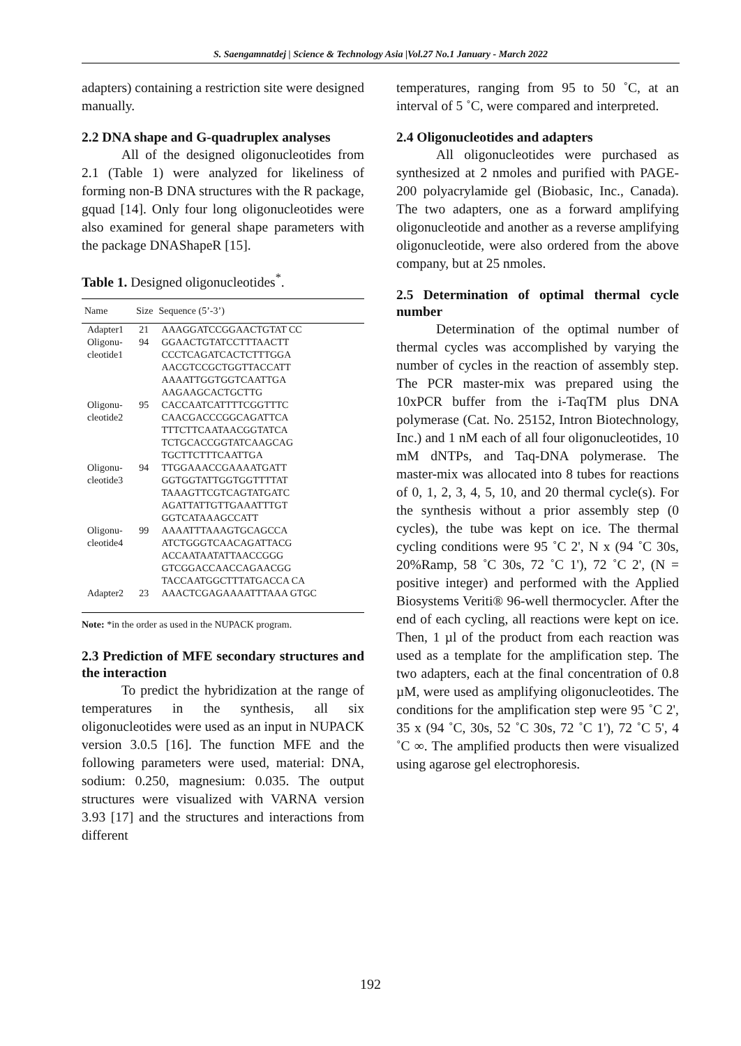S. Saengamnatdej | Science & Technology Asia |Vol.27 No.1 January - March 2022
adapters) containing a restriction site were designed manually.
2.2 DNA shape and G-quadruplex analyses
All of the designed oligonucleotides from 2.1 (Table 1) were analyzed for likeliness of forming non-B DNA structures with the R package, gquad [14]. Only four long oligonucleotides were also examined for general shape parameters with the package DNAShapeR [15].
Table 1. Designed oligonucleotides<sup>*</sup>.
| Name | Size | Sequence (5’-3’) |
| --- | --- | --- |
| Adapter1 | 21 | AAAGGATCCGGAACTGTAT CC |
| Oligonu-cleotide1 | 94 | GGAACTGTATCCTTTAACTT CCCTCAGATCACTCTTTGGA AACGTCCGCTGGTTACCATT AAAATTGGTGGTCAATTGA AAGAAGCACTGCTTG |
| Oligonu-cleotide2 | 95 | CACCAATCATTTTCGGTTTC CAACGACCCGGCAGATTCA TTTCTTCAATAACGGTATCA TCTGCACCGGTATCAAGCAG TGCTTCTTTCAATTGA |
| Oligonu-cleotide3 | 94 | TTGGAAACCGAAAATGATT GGTGGTATTGGTGGTTTTAT TAAAGTTCGTCAGTATGATC AGATTATTGTTGAAATTTGT GGTCATAAAGCCATT |
| Oligonu-cleotide4 | 99 | AAAATTTAAAGTGCAGCCA ATCTGGGTCAACAGATTACG ACCAATAATATTAACCGGG GTCGGACCAACCAGAACGG TACCAATGGCTTTATGACCA CA |
| Adapter2 | 23 | AAACTCGAGAAAATTTAAA GTGC |
Note: *in the order as used in the NUPACK program.
2.3 Prediction of MFE secondary structures and the interaction
To predict the hybridization at the range of temperatures in the synthesis, all six oligonucleotides were used as an input in NUPACK version 3.0.5 [16]. The function MFE and the following parameters were used, material: DNA, sodium: 0.250, magnesium: 0.035. The output structures were visualized with VARNA version 3.93 [17] and the structures and interactions from different
temperatures, ranging from 95 to 50 ˚C, at an interval of 5 ˚C, were compared and interpreted.
2.4 Oligonucleotides and adapters
All oligonucleotides were purchased as synthesized at 2 nmoles and purified with PAGE-200 polyacrylamide gel (Biobasic, Inc., Canada). The two adapters, one as a forward amplifying oligonucleotide and another as a reverse amplifying oligonucleotide, were also ordered from the above company, but at 25 nmoles.
2.5 Determination of optimal thermal cycle number
Determination of the optimal number of thermal cycles was accomplished by varying the number of cycles in the reaction of assembly step. The PCR master-mix was prepared using the 10xPCR buffer from the i-TaqTM plus DNA polymerase (Cat. No. 25152, Intron Biotechnology, Inc.) and 1 nM each of all four oligonucleotides, 10 mM dNTPs, and Taq-DNA polymerase. The master-mix was allocated into 8 tubes for reactions of 0, 1, 2, 3, 4, 5, 10, and 20 thermal cycle(s). For the synthesis without a prior assembly step (0 cycles), the tube was kept on ice. The thermal cycling conditions were 95 ˚C 2', N x (94 ˚C 30s, 20%Ramp, 58 ˚C 30s, 72 ˚C 1'), 72 ˚C 2', (N = positive integer) and performed with the Applied Biosystems Veriti® 96-well thermocycler. After the end of each cycling, all reactions were kept on ice. Then, 1 µl of the product from each reaction was used as a template for the amplification step. The two adapters, each at the final concentration of 0.8 µM, were used as amplifying oligonucleotides. The conditions for the amplification step were 95 ˚C 2', 35 x (94 ˚C, 30s, 52 ˚C 30s, 72 ˚C 1'), 72 ˚C 5', 4 ˚C ∞. The amplified products then were visualized using agarose gel electrophoresis.
192